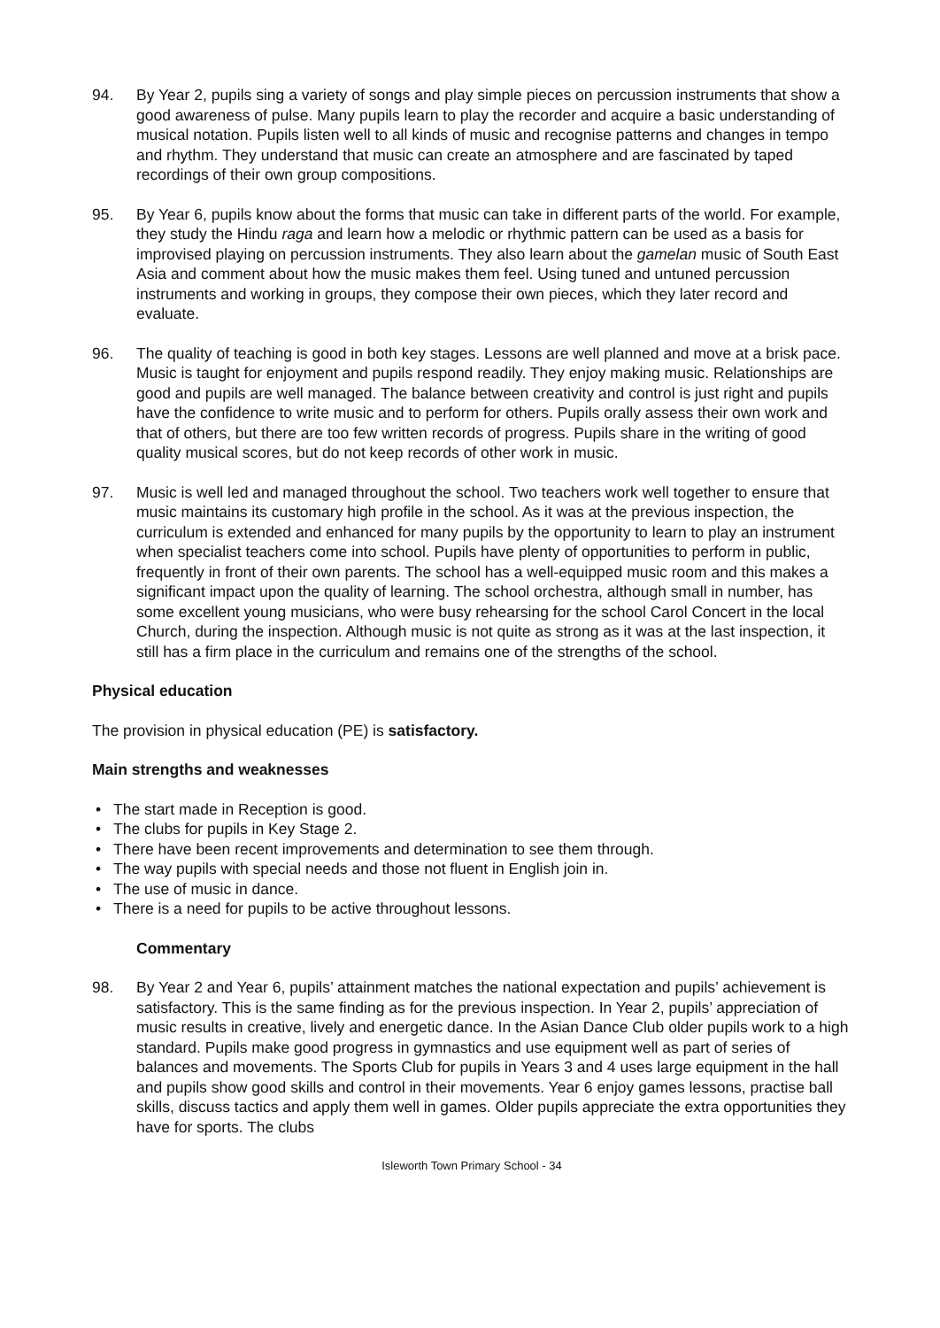94. By Year 2, pupils sing a variety of songs and play simple pieces on percussion instruments that show a good awareness of pulse. Many pupils learn to play the recorder and acquire a basic understanding of musical notation. Pupils listen well to all kinds of music and recognise patterns and changes in tempo and rhythm. They understand that music can create an atmosphere and are fascinated by taped recordings of their own group compositions.
95. By Year 6, pupils know about the forms that music can take in different parts of the world. For example, they study the Hindu raga and learn how a melodic or rhythmic pattern can be used as a basis for improvised playing on percussion instruments. They also learn about the gamelan music of South East Asia and comment about how the music makes them feel. Using tuned and untuned percussion instruments and working in groups, they compose their own pieces, which they later record and evaluate.
96. The quality of teaching is good in both key stages. Lessons are well planned and move at a brisk pace. Music is taught for enjoyment and pupils respond readily. They enjoy making music. Relationships are good and pupils are well managed. The balance between creativity and control is just right and pupils have the confidence to write music and to perform for others. Pupils orally assess their own work and that of others, but there are too few written records of progress. Pupils share in the writing of good quality musical scores, but do not keep records of other work in music.
97. Music is well led and managed throughout the school. Two teachers work well together to ensure that music maintains its customary high profile in the school. As it was at the previous inspection, the curriculum is extended and enhanced for many pupils by the opportunity to learn to play an instrument when specialist teachers come into school. Pupils have plenty of opportunities to perform in public, frequently in front of their own parents. The school has a well-equipped music room and this makes a significant impact upon the quality of learning. The school orchestra, although small in number, has some excellent young musicians, who were busy rehearsing for the school Carol Concert in the local Church, during the inspection. Although music is not quite as strong as it was at the last inspection, it still has a firm place in the curriculum and remains one of the strengths of the school.
Physical education
The provision in physical education (PE) is satisfactory.
Main strengths and weaknesses
• The start made in Reception is good.
• The clubs for pupils in Key Stage 2.
• There have been recent improvements and determination to see them through.
• The way pupils with special needs and those not fluent in English join in.
• The use of music in dance.
• There is a need for pupils to be active throughout lessons.
Commentary
98. By Year 2 and Year 6, pupils’ attainment matches the national expectation and pupils’ achievement is satisfactory. This is the same finding as for the previous inspection. In Year 2, pupils’ appreciation of music results in creative, lively and energetic dance. In the Asian Dance Club older pupils work to a high standard. Pupils make good progress in gymnastics and use equipment well as part of series of balances and movements. The Sports Club for pupils in Years 3 and 4 uses large equipment in the hall and pupils show good skills and control in their movements. Year 6 enjoy games lessons, practise ball skills, discuss tactics and apply them well in games. Older pupils appreciate the extra opportunities they have for sports. The clubs
Isleworth Town Primary School - 34